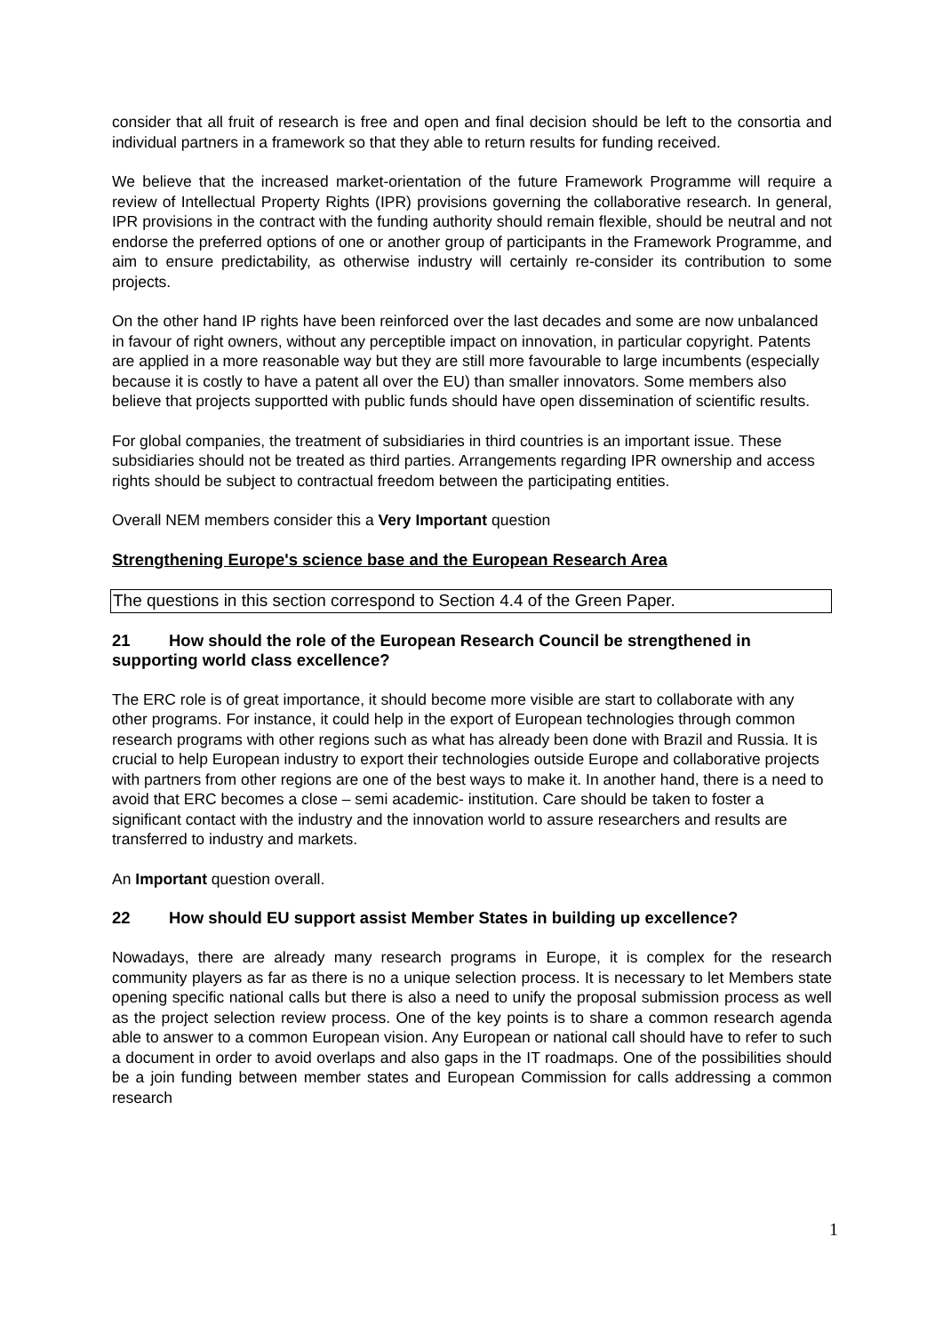consider that all fruit of research is free and open and final decision should be left to the consortia and individual partners in a framework so that they able to return results for funding received.
We believe that the increased market-orientation of the future Framework Programme will require a review of Intellectual Property Rights (IPR) provisions governing the collaborative research. In general, IPR provisions in the contract with the funding authority should remain flexible, should be neutral and not endorse the preferred options of one or another group of participants in the Framework Programme, and aim to ensure predictability, as otherwise industry will certainly re-consider its contribution to some projects.
On the other hand IP rights have been reinforced over the last decades and some are now unbalanced in favour of right owners, without any perceptible impact on innovation, in particular copyright. Patents are applied in a more reasonable way but they are still more favourable to large incumbents (especially because it is costly to have a patent all over the EU) than smaller innovators. Some members also believe that projects supportted with public funds should have open dissemination of scientific results.
For global companies, the treatment of subsidiaries in third countries is an important issue. These subsidiaries should not be treated as third parties. Arrangements regarding IPR ownership and access rights should be subject to contractual freedom between the participating entities.
Overall NEM members consider this a Very Important question
Strengthening Europe's science base and the European Research Area
The questions in this section correspond to Section 4.4 of the Green Paper.
21 How should the role of the European Research Council be strengthened in supporting world class excellence?
The ERC role is of great importance, it should become more visible are start to collaborate with any other programs. For instance, it could help in the export of European technologies through common research programs with other regions such as what has already been done with Brazil and Russia. It is crucial to help European industry to export their technologies outside Europe and collaborative projects with partners from other regions are one of the best ways to make it. In another hand, there is a need to avoid that ERC becomes a close – semi academic- institution. Care should be taken to foster a significant contact with the industry and the innovation world to assure researchers and results are transferred to industry and markets.
An Important question overall.
22 How should EU support assist Member States in building up excellence?
Nowadays, there are already many research programs in Europe, it is complex for the research community players as far as there is no a unique selection process. It is necessary to let Members state opening specific national calls but there is also a need to unify the proposal submission process as well as the project selection review process. One of the key points is to share a common research agenda able to answer to a common European vision. Any European or national call should have to refer to such a document in order to avoid overlaps and also gaps in the IT roadmaps. One of the possibilities should be a join funding between member states and European Commission for calls addressing a common research
1